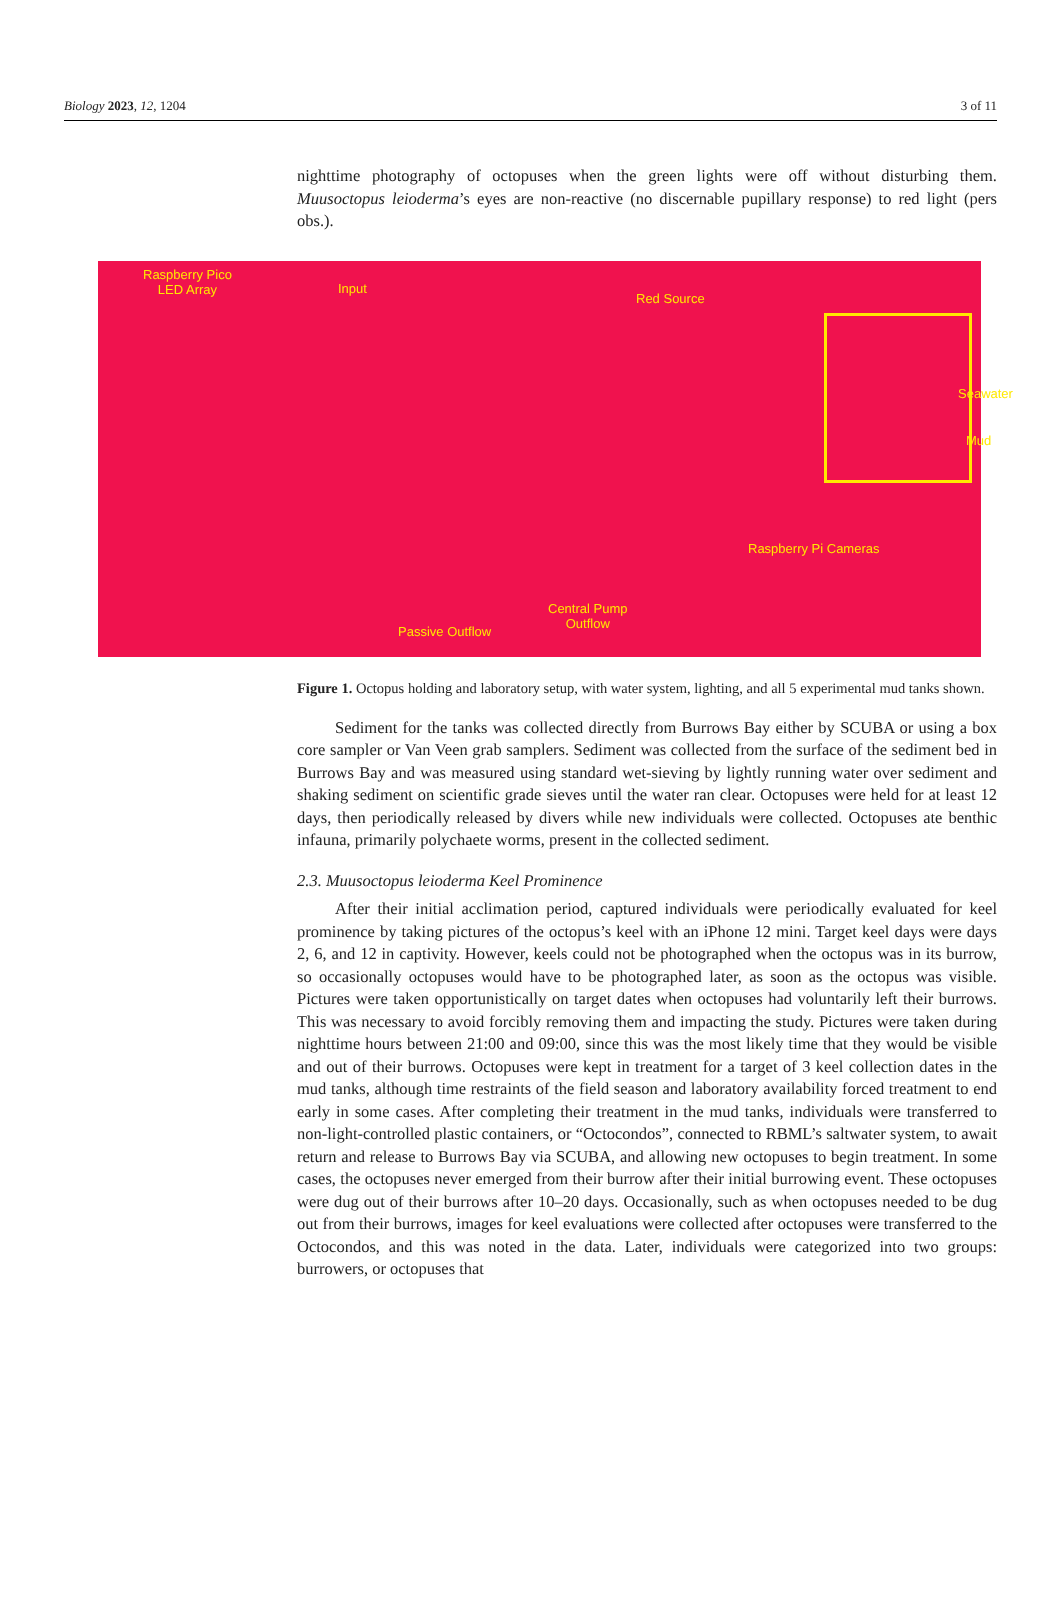Biology 2023, 12, 1204 3 of 11
nighttime photography of octopuses when the green lights were off without disturbing them. Muusoctopus leioderma’s eyes are non-reactive (no discernable pupillary response) to red light (pers obs.).
Raspberry Pico
LED Array Input
Red Source
Seawater
Mud
Raspberry Pi Cameras
Central Pump
Outflow Passive Outflow
Figure 1. Octopus holding and laboratory setup, with water system, lighting, and all 5 experimental mud tanks shown.
Sediment for the tanks was collected directly from Burrows Bay either by SCUBA or using a box core sampler or Van Veen grab samplers. Sediment was collected from the surface of the sediment bed in Burrows Bay and was measured using standard wet-sieving by lightly running water over sediment and shaking sediment on scientific grade sieves until the water ran clear. Octopuses were held for at least 12 days, then periodically released by divers while new individuals were collected. Octopuses ate benthic infauna, primarily polychaete worms, present in the collected sediment.
2.3. Muusoctopus leioderma Keel Prominence
After their initial acclimation period, captured individuals were periodically evaluated for keel prominence by taking pictures of the octopus’s keel with an iPhone 12 mini. Target keel days were days 2, 6, and 12 in captivity. However, keels could not be photographed when the octopus was in its burrow, so occasionally octopuses would have to be photographed later, as soon as the octopus was visible. Pictures were taken opportunistically on target dates when octopuses had voluntarily left their burrows. This was necessary to avoid forcibly removing them and impacting the study. Pictures were taken during nighttime hours between 21:00 and 09:00, since this was the most likely time that they would be visible and out of their burrows. Octopuses were kept in treatment for a target of 3 keel collection dates in the mud tanks, although time restraints of the field season and laboratory availability forced treatment to end early in some cases. After completing their treatment in the mud tanks, individuals were transferred to non-light-controlled plastic containers, or “Octocondos”, connected to RBML’s saltwater system, to await return and release to Burrows Bay via SCUBA, and allowing new octopuses to begin treatment. In some cases, the octopuses never emerged from their burrow after their initial burrowing event. These octopuses were dug out of their burrows after 10–20 days. Occasionally, such as when octopuses needed to be dug out from their burrows, images for keel evaluations were collected after octopuses were transferred to the Octocondos, and this was noted in the data. Later, individuals were categorized into two groups: burrowers, or octopuses that